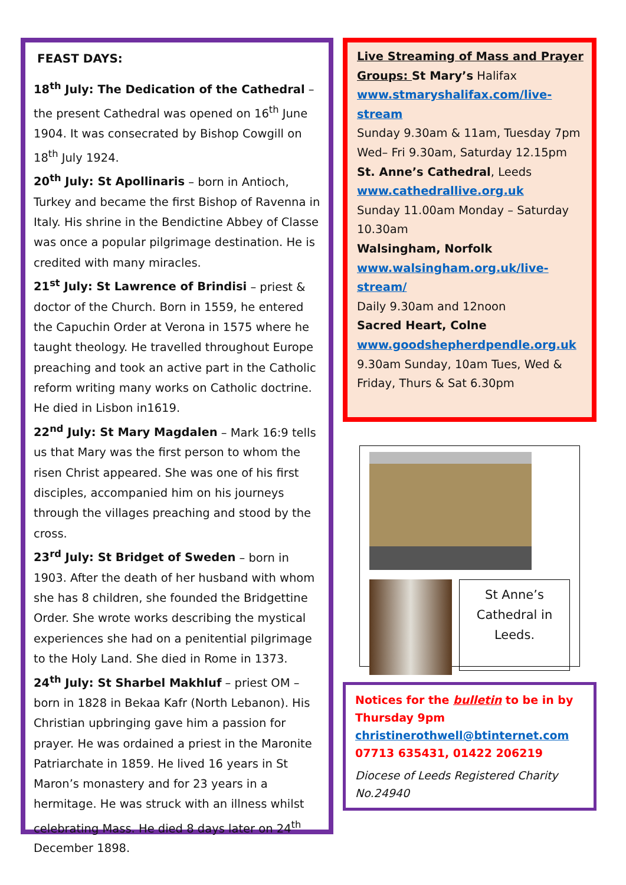FEAST DAYS:
18<sup>th</sup> July: The Dedication of the Cathedral – the present Cathedral was opened on 16<sup>th</sup> June 1904. It was consecrated by Bishop Cowgill on 18<sup>th</sup> July 1924.
20<sup>th</sup> July: St Apollinaris – born in Antioch, Turkey and became the first Bishop of Ravenna in Italy. His shrine in the Bendictine Abbey of Classe was once a popular pilgrimage destination. He is credited with many miracles.
21<sup>st</sup> July: St Lawrence of Brindisi – priest & doctor of the Church. Born in 1559, he entered the Capuchin Order at Verona in 1575 where he taught theology. He travelled throughout Europe preaching and took an active part in the Catholic reform writing many works on Catholic doctrine. He died in Lisbon in1619.
22<sup>nd</sup> July: St Mary Magdalen – Mark 16:9 tells us that Mary was the first person to whom the risen Christ appeared. She was one of his first disciples, accompanied him on his journeys through the villages preaching and stood by the cross.
23<sup>rd</sup> July: St Bridget of Sweden – born in 1903. After the death of her husband with whom she has 8 children, she founded the Bridgettine Order. She wrote works describing the mystical experiences she had on a penitential pilgrimage to the Holy Land. She died in Rome in 1373.
24<sup>th</sup> July: St Sharbel Makhluf – priest OM – born in 1828 in Bekaa Kafr (North Lebanon). His Christian upbringing gave him a passion for prayer. He was ordained a priest in the Maronite Patriarchate in 1859. He lived 16 years in St Maron’s monastery and for 23 years in a hermitage. He was struck with an illness whilst celebrating Mass. He died 8 days later on 24<sup>th</sup> December 1898.
Live Streaming of Mass and Prayer Groups: St Mary’s Halifax
www.stmaryshalifax.com/live-stream
Sunday 9.30am & 11am, Tuesday 7pm Wed– Fri 9.30am, Saturday 12.15pm
St. Anne’s Cathedral, Leeds
www.cathedrallive.org.uk
Sunday 11.00am Monday – Saturday 10.30am
Walsingham, Norfolk
www.walsingham.org.uk/live-stream/
Daily 9.30am and 12noon
Sacred Heart, Colne
www.goodshepherdpendle.org.uk
9.30am Sunday, 10am Tues, Wed & Friday, Thurs & Sat 6.30pm
St Anne’s Cathedral in Leeds.
Notices for the bulletin to be in by Thursday 9pm
christinerothwell@btinternet.com
07713 635431, 01422 206219
Diocese of Leeds Registered Charity No.24940